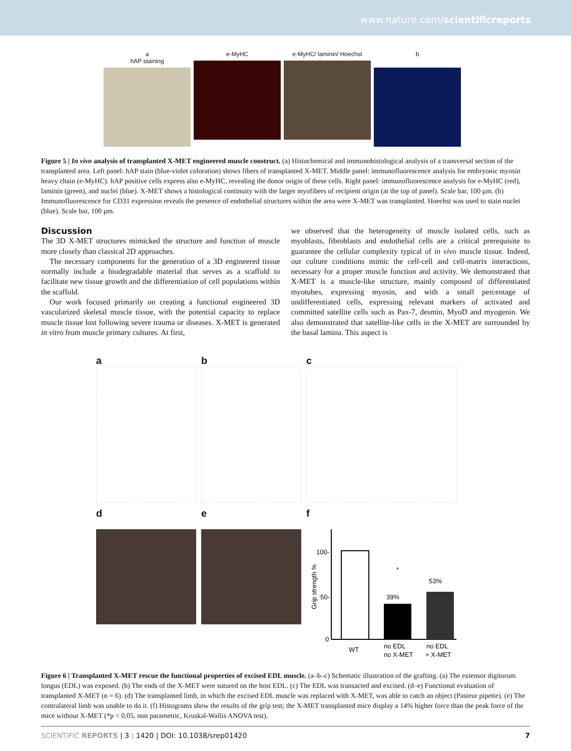www.nature.com/scientificreports
a
hAP staining
e-MyHC e-MyHC/ laminin/ Hoechst b
Figure 5 | In vivo analysis of transplanted X-MET engineered muscle construct. (a) Histochemical and immunohistological analysis of a transversal section of the transplanted area. Left panel: hAP stain (blue-violet coloration) shows fibers of transplanted X-MET. Middle panel: immunofluorescence analysis for embryonic myosin heavy chain (e-MyHC). hAP positive cells express also e-MyHC, revealing the donor origin of these cells. Right panel: immunofluorescence analysis for e-MyHC (red), laminin (green), and nuclei (blue). X-MET shows a histological continuity with the larger myofibers of recipient origin (at the top of panel). Scale bar, 100 μm. (b) Immunofluorescence for CD31 expression reveals the presence of endothelial structures within the area were X-MET was transplanted. Hoechst was used to stain nuclei (blue). Scale bar, 100 μm.
Discussion
The 3D X-MET structures mimicked the structure and function of muscle more closely than classical 2D approaches.
The necessary components for the generation of a 3D engineered tissue normally include a biodegradable material that serves as a scaffold to facilitate new tissue growth and the differentiation of cell populations within the scaffold.
Our work focused primarily on creating a functional engineered 3D vascularized skeletal muscle tissue, with the potential capacity to replace muscle tissue lost following severe trauma or diseases. X-MET is generated in vitro from muscle primary cultures. At first,
we observed that the heterogeneity of muscle isolated cells, such as myoblasts, fibroblasts and endothelial cells are a critical prerequisite to guarantee the cellular complexity typical of in vivo muscle tissue. Indeed, our culture conditions mimic the cell-cell and cell-matrix interactions, necessary for a proper muscle function and activity. We demonstrated that X-MET is a muscle-like structure, mainly composed of differentiated myotubes, expressing myosin, and with a small percentage of undifferentiated cells, expressing relevant markers of activated and committed satellite cells such as Pax-7, desmin, MyoD and myogenin. We also demonstrated that satellite-like cells in the X-MET are surrounded by the basal lamina. This aspect is
a
b
c
d
e
f
Grip strength %
100-
50-
0
*
39%
53%
WT
no EDL
no X-MET
no EDL
+ X-MET
Figure 6 | Transplanted X-MET rescue the functional properties of excised EDL muscle. (a–b–c) Schematic illustration of the grafting. (a) The extensor digitorum longus (EDL) was exposed. (b) The ends of the X-MET were sutured on the host EDL. (c) The EDL was transacted and excised. (d–e) Functional evaluation of transplanted X-MET (n = 6). (d) The transplanted limb, in which the excised EDL muscle was replaced with X-MET, was able to catch an object (Pasteur pipette). (e) The contralateral limb was unable to do it. (f) Histograms show the results of the grip test; the X-MET transplanted mice display a 14% higher force than the peak force of the mice without X-MET (*p < 0.05, non parametric, Kruskal-Wallis ANOVA test).
SCIENTIFIC REPORTS | 3 : 1420 | DOI: 10.1038/srep01420 7